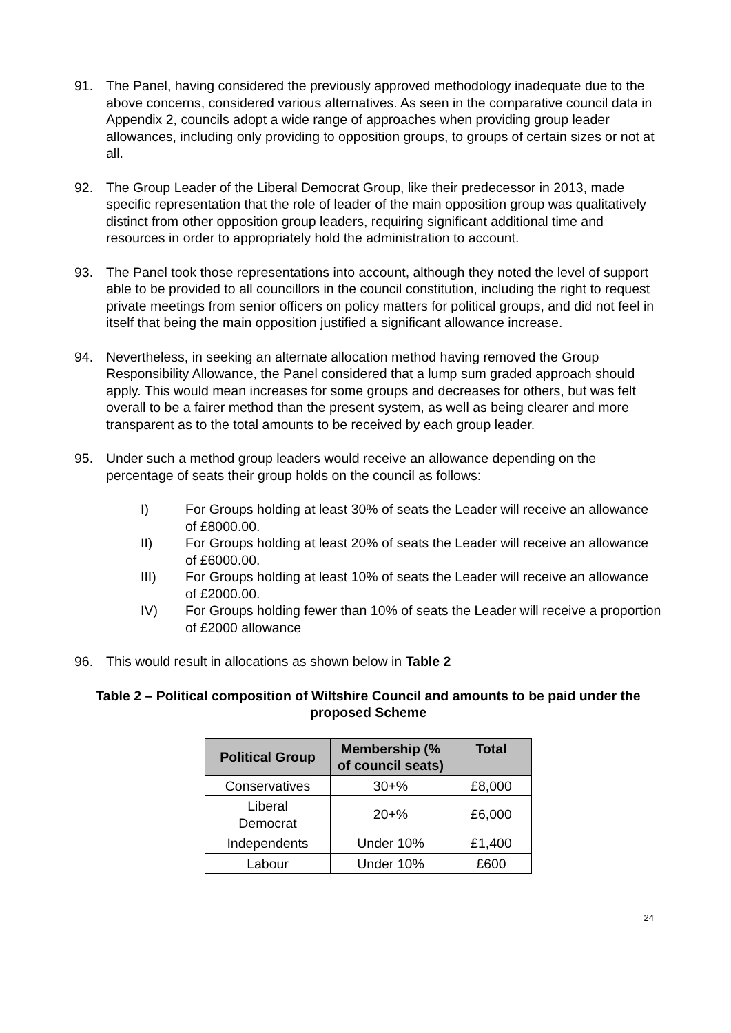91. The Panel, having considered the previously approved methodology inadequate due to the above concerns, considered various alternatives. As seen in the comparative council data in Appendix 2, councils adopt a wide range of approaches when providing group leader allowances, including only providing to opposition groups, to groups of certain sizes or not at all.
92. The Group Leader of the Liberal Democrat Group, like their predecessor in 2013, made specific representation that the role of leader of the main opposition group was qualitatively distinct from other opposition group leaders, requiring significant additional time and resources in order to appropriately hold the administration to account.
93. The Panel took those representations into account, although they noted the level of support able to be provided to all councillors in the council constitution, including the right to request private meetings from senior officers on policy matters for political groups, and did not feel in itself that being the main opposition justified a significant allowance increase.
94. Nevertheless, in seeking an alternate allocation method having removed the Group Responsibility Allowance, the Panel considered that a lump sum graded approach should apply. This would mean increases for some groups and decreases for others, but was felt overall to be a fairer method than the present system, as well as being clearer and more transparent as to the total amounts to be received by each group leader.
95. Under such a method group leaders would receive an allowance depending on the percentage of seats their group holds on the council as follows:
I) For Groups holding at least 30% of seats the Leader will receive an allowance of £8000.00.
II) For Groups holding at least 20% of seats the Leader will receive an allowance of £6000.00.
III) For Groups holding at least 10% of seats the Leader will receive an allowance of £2000.00.
IV) For Groups holding fewer than 10% of seats the Leader will receive a proportion of £2000 allowance
96. This would result in allocations as shown below in Table 2
Table 2 – Political composition of Wiltshire Council and amounts to be paid under the proposed Scheme
| Political Group | Membership (% of council seats) | Total |
| --- | --- | --- |
| Conservatives | 30+% | £8,000 |
| Liberal Democrat | 20+% | £6,000 |
| Independents | Under 10% | £1,400 |
| Labour | Under 10% | £600 |
24